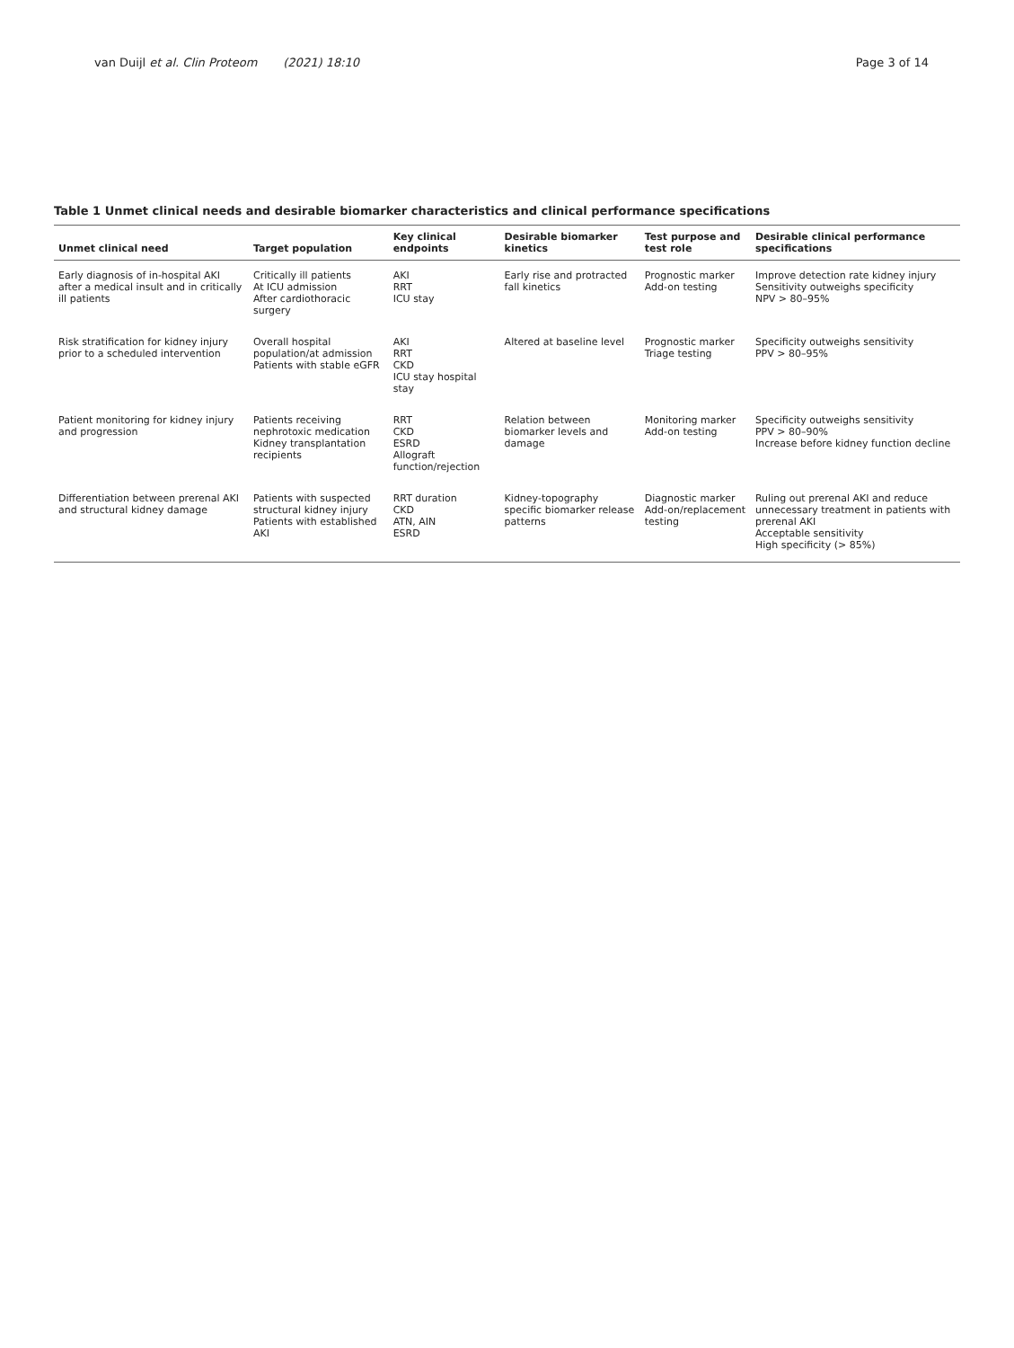van Duijl et al. Clin Proteom (2021) 18:10 Page 3 of 14
Table 1 Unmet clinical needs and desirable biomarker characteristics and clinical performance specifications
| Unmet clinical need | Target population | Key clinical endpoints | Desirable biomarker kinetics | Test purpose and test role | Desirable clinical performance specifications |
| --- | --- | --- | --- | --- | --- |
| Early diagnosis of in-hospital AKI after a medical insult and in critically ill patients | Critically ill patients At ICU admission After cardiothoracic surgery | AKI RRT ICU stay | Early rise and protracted fall kinetics | Prognostic marker Add-on testing | Improve detection rate kidney injury Sensitivity outweighs specificity NPV > 80–95% |
| Risk stratification for kidney injury prior to a scheduled intervention | Overall hospital population/at admission Patients with stable eGFR | AKI RRT CKD ICU stay hospital stay | Altered at baseline level | Prognostic marker Triage testing | Specificity outweighs sensitivity PPV > 80–95% |
| Patient monitoring for kidney injury and progression | Patients receiving nephrotoxic medication Kidney transplantation recipients | RRT CKD ESRD Allograft function/rejection | Relation between biomarker levels and damage | Monitoring marker Add-on testing | Specificity outweighs sensitivity PPV > 80–90% Increase before kidney function decline |
| Differentiation between prerenal AKI and structural kidney damage | Patients with suspected structural kidney injury Patients with established AKI | RRT duration CKD ATN, AIN ESRD | Kidney-topography specific biomarker release patterns | Diagnostic marker Add-on/replacement testing | Ruling out prerenal AKI and reduce unnecessary treatment in patients with prerenal AKI Acceptable sensitivity High specificity (> 85%) |